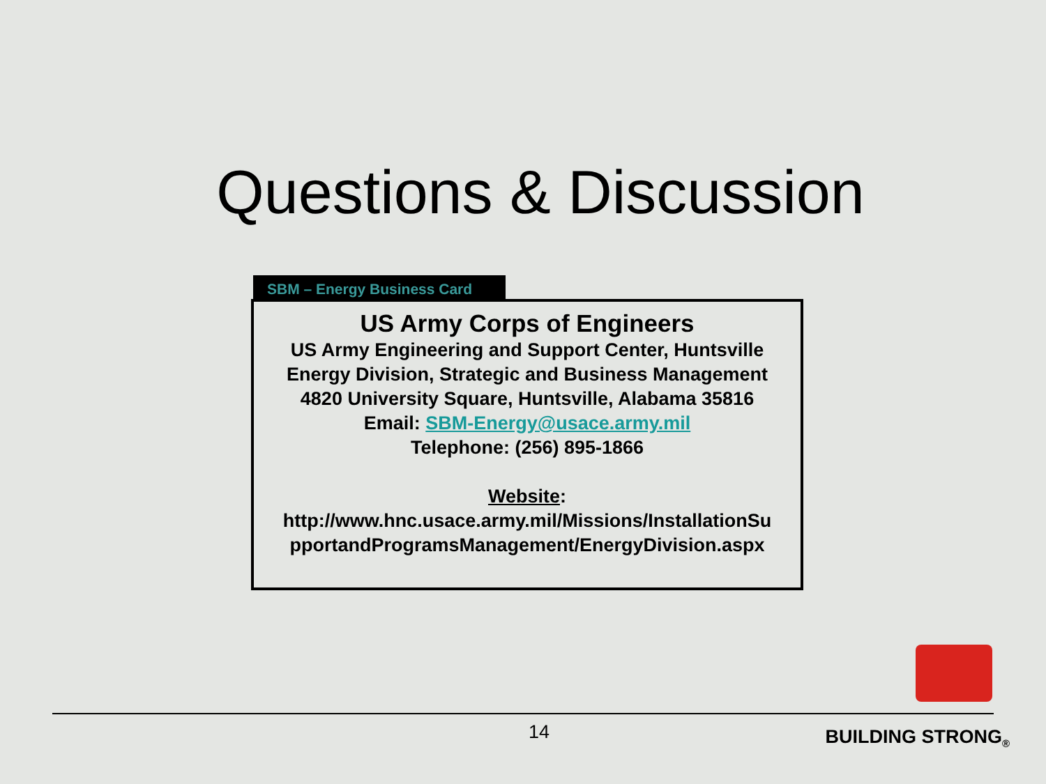Questions & Discussion
SBM – Energy Business Card
US Army Corps of Engineers
US Army Engineering and Support Center, Huntsville
Energy Division, Strategic and Business Management
4820 University Square, Huntsville, Alabama 35816
Email: SBM-Energy@usace.army.mil
Telephone: (256) 895-1866
Website:
http://www.hnc.usace.army.mil/Missions/InstallationSu pportandProgramsManagement/EnergyDivision.aspx
14 BUILDING STRONG<sub>®</sub>